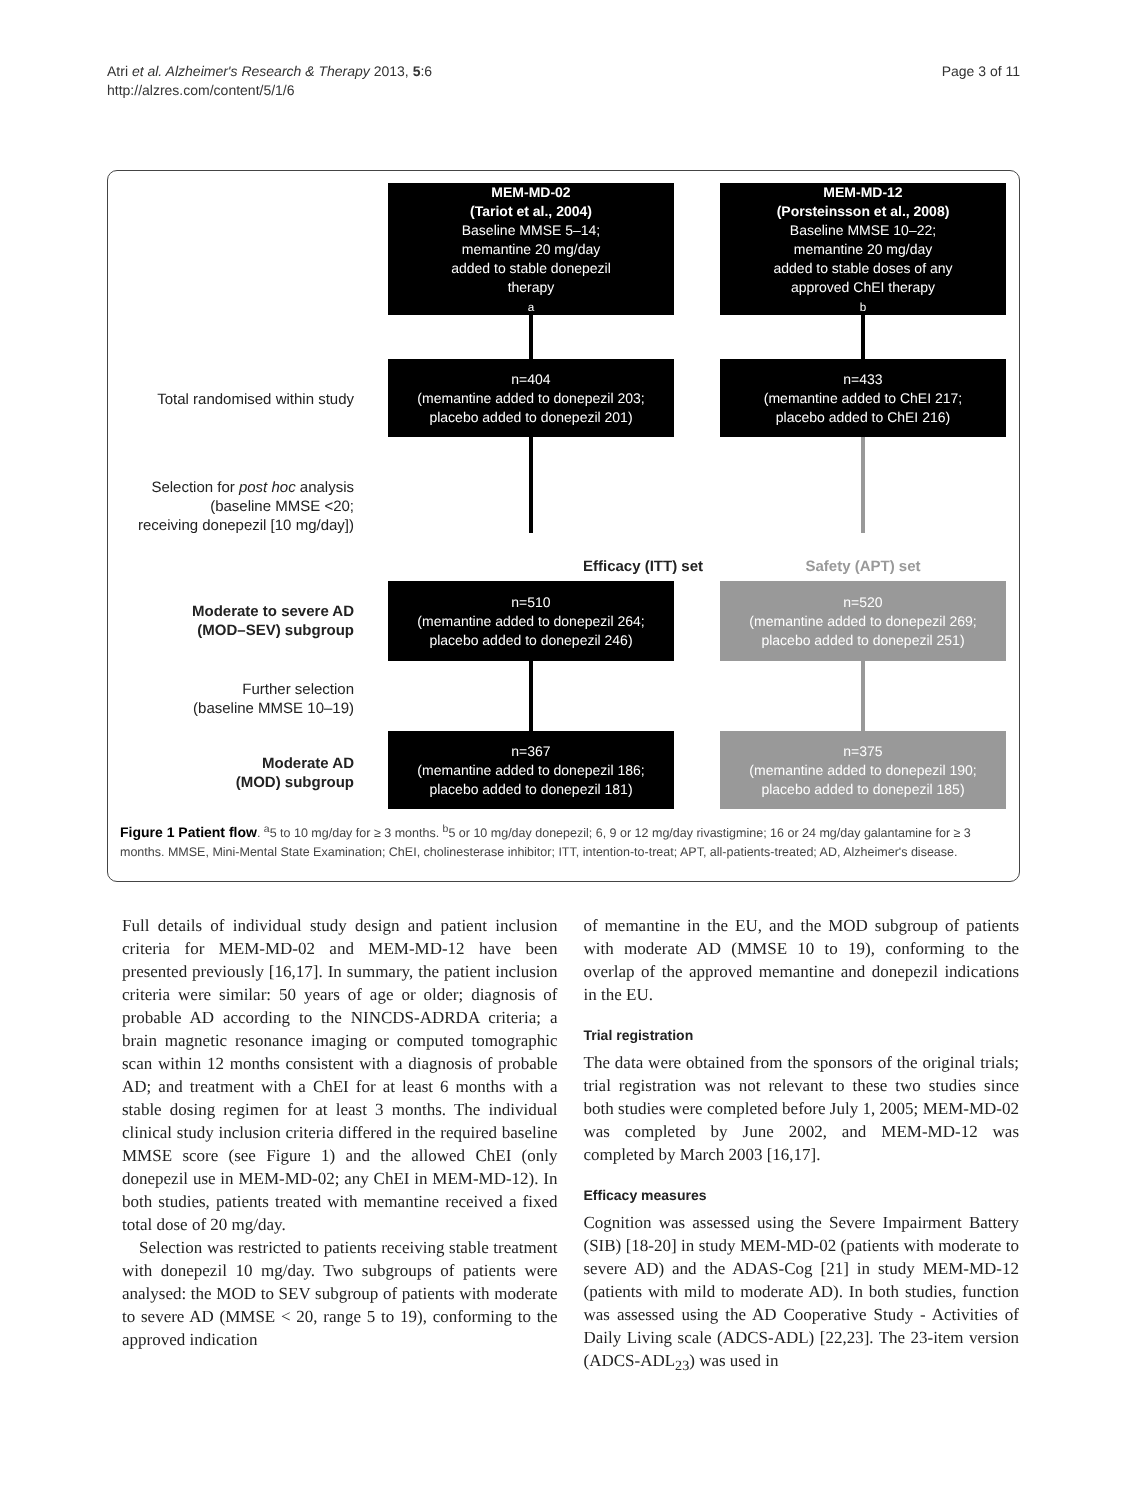Atri et al. Alzheimer's Research & Therapy 2013, 5:6
http://alzres.com/content/5/1/6
Page 3 of 11
MEM-MD-02
(Tariot et al., 2004)
Baseline MMSE 5–14;
memantine 20 mg/day
added to stable donepezil
therapy<sup>a</sup>
MEM-MD-12
(Porsteinsson et al., 2008)
Baseline MMSE 10–22;
memantine 20 mg/day
added to stable doses of any
approved ChEI therapy<sup>b</sup>
Total randomised within study
n=404
(memantine added to donepezil 203;
placebo added to donepezil 201)
n=433
(memantine added to ChEI 217;
placebo added to ChEI 216)
Selection for post hoc analysis
(baseline MMSE <20;
receiving donepezil [10 mg/day])
Efficacy (ITT) set Safety (APT) set
Moderate to severe AD
(MOD–SEV) subgroup
n=510
(memantine added to donepezil 264;
placebo added to donepezil 246)
n=520
(memantine added to donepezil 269;
placebo added to donepezil 251)
Further selection
(baseline MMSE 10–19)
Moderate AD
(MOD) subgroup
n=367
(memantine added to donepezil 186;
placebo added to donepezil 181)
n=375
(memantine added to donepezil 190;
placebo added to donepezil 185)
Figure 1 Patient flow. <sup>a</sup>5 to 10 mg/day for ≥ 3 months. <sup>b</sup>5 or 10 mg/day donepezil; 6, 9 or 12 mg/day rivastigmine; 16 or 24 mg/day galantamine for ≥ 3 months. MMSE, Mini-Mental State Examination; ChEI, cholinesterase inhibitor; ITT, intention-to-treat; APT, all-patients-treated; AD, Alzheimer's disease.
Full details of individual study design and patient inclusion criteria for MEM-MD-02 and MEM-MD-12 have been presented previously [16,17]. In summary, the patient inclusion criteria were similar: 50 years of age or older; diagnosis of probable AD according to the NINCDS-ADRDA criteria; a brain magnetic resonance imaging or computed tomographic scan within 12 months consistent with a diagnosis of probable AD; and treatment with a ChEI for at least 6 months with a stable dosing regimen for at least 3 months. The individual clinical study inclusion criteria differed in the required baseline MMSE score (see Figure 1) and the allowed ChEI (only donepezil use in MEM-MD-02; any ChEI in MEM-MD-12). In both studies, patients treated with memantine received a fixed total dose of 20 mg/day.
Selection was restricted to patients receiving stable treatment with donepezil 10 mg/day. Two subgroups of patients were analysed: the MOD to SEV subgroup of patients with moderate to severe AD (MMSE < 20, range 5 to 19), conforming to the approved indication
of memantine in the EU, and the MOD subgroup of patients with moderate AD (MMSE 10 to 19), conforming to the overlap of the approved memantine and donepezil indications in the EU.
Trial registration
The data were obtained from the sponsors of the original trials; trial registration was not relevant to these two studies since both studies were completed before July 1, 2005; MEM-MD-02 was completed by June 2002, and MEM-MD-12 was completed by March 2003 [16,17].
Efficacy measures
Cognition was assessed using the Severe Impairment Battery (SIB) [18-20] in study MEM-MD-02 (patients with moderate to severe AD) and the ADAS-Cog [21] in study MEM-MD-12 (patients with mild to moderate AD). In both studies, function was assessed using the AD Cooperative Study - Activities of Daily Living scale (ADCS-ADL) [22,23]. The 23-item version (ADCS-ADL<sub>23</sub>) was used in